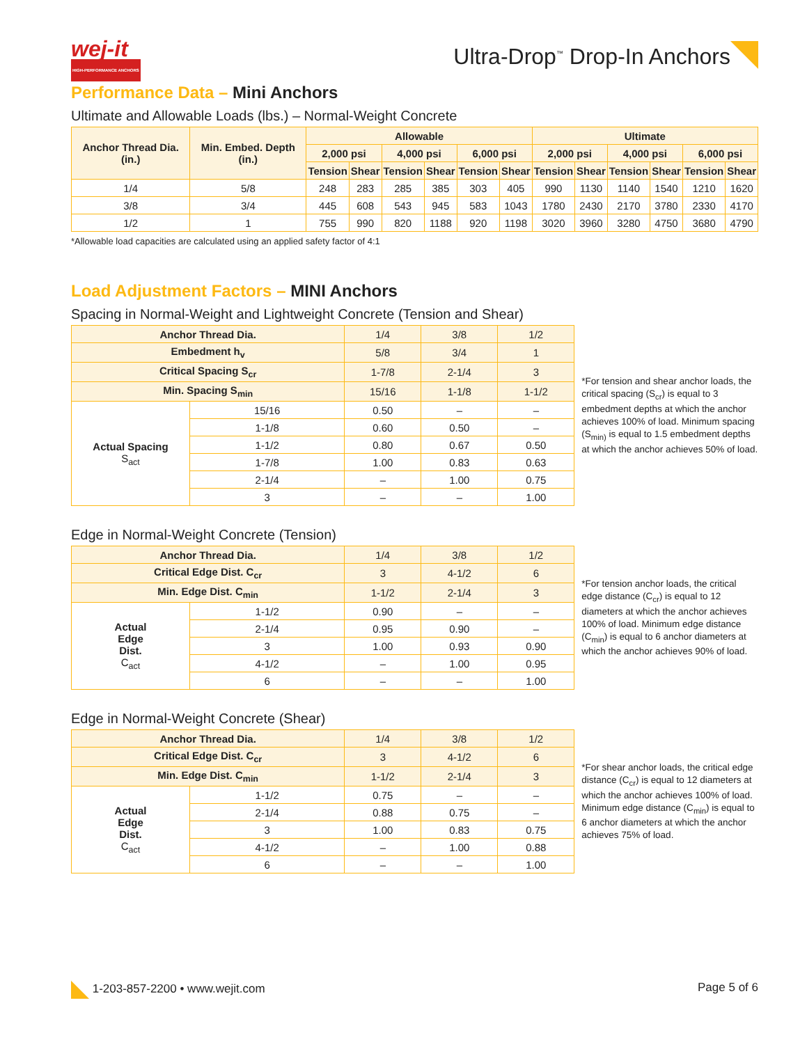wej-it
HIGH-PERFORMANCE ANCHORS
Ultra-Drop<sup>™</sup> Drop-In Anchors
Performance Data – Mini Anchors
Ultimate and Allowable Loads (lbs.) – Normal-Weight Concrete
| Anchor Thread Dia. (in.) | Min. Embed. Depth (in.) | Allowable | | | | | | Ultimate | | | | | |
| --- | --- | --- | --- | --- | --- | --- | --- | --- | --- | --- | --- | --- | --- |
| | | 2,000 psi | | 4,000 psi | | 6,000 psi | | 2,000 psi | | 4,000 psi | | 6,000 psi | |
| | | Tension | Shear | Tension | Shear | Tension | Shear | Tension | Shear | Tension | Shear | Tension | Shear |
| 1/4 | 5/8 | 248 | 283 | 285 | 385 | 303 | 405 | 990 | 1130 | 1140 | 1540 | 1210 | 1620 |
| 3/8 | 3/4 | 445 | 608 | 543 | 945 | 583 | 1043 | 1780 | 2430 | 2170 | 3780 | 2330 | 4170 |
| 1/2 | 1 | 755 | 990 | 820 | 1188 | 920 | 1198 | 3020 | 3960 | 3280 | 4750 | 3680 | 4790 |
*Allowable load capacities are calculated using an applied safety factor of 4:1
Load Adjustment Factors – MINI Anchors
Spacing in Normal-Weight and Lightweight Concrete (Tension and Shear)
| Anchor Thread Dia. | | 1/4 | 3/8 | 1/2 |
| Embedment h<sub>v</sub> | | 5/8 | 3/4 | 1 |
| Critical Spacing S<sub>cr</sub> | | 1-7/8 | 2-1/4 | 3 |
| Min. Spacing S<sub>min</sub> | | 15/16 | 1-1/8 | 1-1/2 |
| Actual Spacing S<sub>act</sub> | 15/16 | 0.50 | – | – |
| | 1-1/8 | 0.60 | 0.50 | – |
| | 1-1/2 | 0.80 | 0.67 | 0.50 |
| | 1-7/8 | 1.00 | 0.83 | 0.63 |
| | 2-1/4 | – | 1.00 | 0.75 |
| | 3 | – | – | 1.00 |
*For tension and shear anchor loads, the critical spacing (S<sub>cr</sub>) is equal to 3 embedment depths at which the anchor achieves 100% of load. Minimum spacing (S<sub>min)</sub> is equal to 1.5 embedment depths at which the anchor achieves 50% of load.
Edge in Normal-Weight Concrete (Tension)
| Anchor Thread Dia. | | 1/4 | 3/8 | 1/2 |
| Critical Edge Dist. C<sub>cr</sub> | | 3 | 4-1/2 | 6 |
| Min. Edge Dist. C<sub>min</sub> | | 1-1/2 | 2-1/4 | 3 |
| Actual Edge Dist. C<sub>act</sub> | 1-1/2 | 0.90 | – | – |
| | 2-1/4 | 0.95 | 0.90 | – |
| | 3 | 1.00 | 0.93 | 0.90 |
| | 4-1/2 | – | 1.00 | 0.95 |
| | 6 | – | – | 1.00 |
*For tension anchor loads, the critical edge distance (C<sub>cr</sub>) is equal to 12 diameters at which the anchor achieves 100% of load. Minimum edge distance (C<sub>min</sub>) is equal to 6 anchor diameters at which the anchor achieves 90% of load.
Edge in Normal-Weight Concrete (Shear)
| Anchor Thread Dia. | | 1/4 | 3/8 | 1/2 |
| Critical Edge Dist. C<sub>cr</sub> | | 3 | 4-1/2 | 6 |
| Min. Edge Dist. C<sub>min</sub> | | 1-1/2 | 2-1/4 | 3 |
| Actual Edge Dist. C<sub>act</sub> | 1-1/2 | 0.75 | – | – |
| | 2-1/4 | 0.88 | 0.75 | – |
| | 3 | 1.00 | 0.83 | 0.75 |
| | 4-1/2 | – | 1.00 | 0.88 |
| | 6 | – | – | 1.00 |
*For shear anchor loads, the critical edge distance (C<sub>cr</sub>) is equal to 12 diameters at which the anchor achieves 100% of load. Minimum edge distance (C<sub>min</sub>) is equal to 6 anchor diameters at which the anchor achieves 75% of load.
1-203-857-2200 • www.wejit.com Page 5 of 6